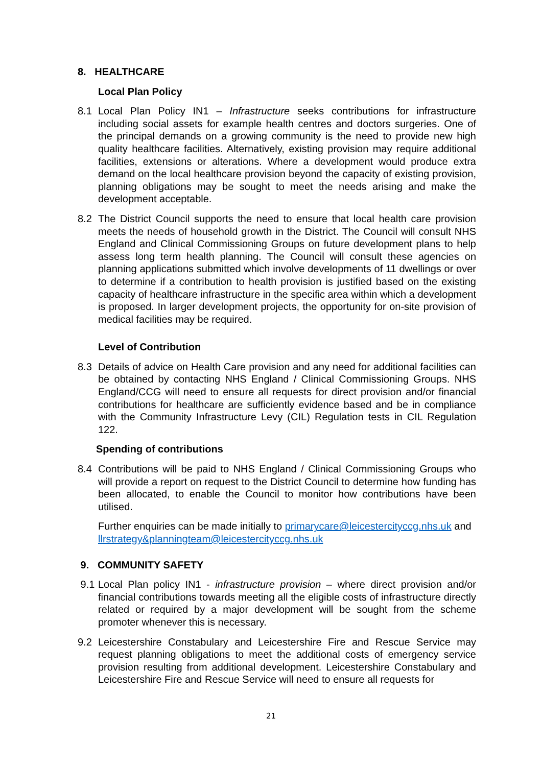8. HEALTHCARE
Local Plan Policy
8.1 Local Plan Policy IN1 – Infrastructure seeks contributions for infrastructure including social assets for example health centres and doctors surgeries. One of the principal demands on a growing community is the need to provide new high quality healthcare facilities. Alternatively, existing provision may require additional facilities, extensions or alterations. Where a development would produce extra demand on the local healthcare provision beyond the capacity of existing provision, planning obligations may be sought to meet the needs arising and make the development acceptable.
8.2 The District Council supports the need to ensure that local health care provision meets the needs of household growth in the District. The Council will consult NHS England and Clinical Commissioning Groups on future development plans to help assess long term health planning. The Council will consult these agencies on planning applications submitted which involve developments of 11 dwellings or over to determine if a contribution to health provision is justified based on the existing capacity of healthcare infrastructure in the specific area within which a development is proposed. In larger development projects, the opportunity for on-site provision of medical facilities may be required.
Level of Contribution
8.3 Details of advice on Health Care provision and any need for additional facilities can be obtained by contacting NHS England / Clinical Commissioning Groups. NHS England/CCG will need to ensure all requests for direct provision and/or financial contributions for healthcare are sufficiently evidence based and be in compliance with the Community Infrastructure Levy (CIL) Regulation tests in CIL Regulation 122.
Spending of contributions
8.4 Contributions will be paid to NHS England / Clinical Commissioning Groups who will provide a report on request to the District Council to determine how funding has been allocated, to enable the Council to monitor how contributions have been utilised.
Further enquiries can be made initially to primarycare@leicestercityccg.nhs.uk and llrstrategy&planningteam@leicestercityccg.nhs.uk
9. COMMUNITY SAFETY
9.1 Local Plan policy IN1 - infrastructure provision – where direct provision and/or financial contributions towards meeting all the eligible costs of infrastructure directly related or required by a major development will be sought from the scheme promoter whenever this is necessary.
9.2 Leicestershire Constabulary and Leicestershire Fire and Rescue Service may request planning obligations to meet the additional costs of emergency service provision resulting from additional development. Leicestershire Constabulary and Leicestershire Fire and Rescue Service will need to ensure all requests for
21